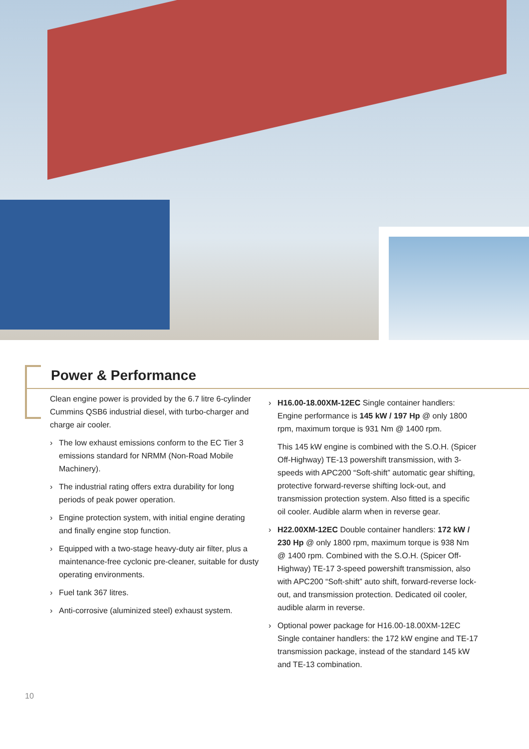Power & Performance
Clean engine power is provided by the 6.7 litre 6-cylinder Cummins QSB6 industrial diesel, with turbo-charger and charge air cooler.
› The low exhaust emissions conform to the EC Tier 3 emissions standard for NRMM (Non-Road Mobile Machinery).
› The industrial rating offers extra durability for long periods of peak power operation.
› Engine protection system, with initial engine derating and finally engine stop function.
› Equipped with a two-stage heavy-duty air filter, plus a maintenance-free cyclonic pre-cleaner, suitable for dusty operating environments.
› Fuel tank 367 litres.
› Anti-corrosive (aluminized steel) exhaust system.
› H16.00-18.00XM-12EC Single container handlers: Engine performance is 145 kW / 197 Hp @ only 1800 rpm, maximum torque is 931 Nm @ 1400 rpm.
This 145 kW engine is combined with the S.O.H. (Spicer Off-Highway) TE-13 powershift transmission, with 3-speeds with APC200 “Soft-shift” automatic gear shifting, protective forward-reverse shifting lock-out, and transmission protection system. Also fitted is a specific oil cooler. Audible alarm when in reverse gear.
› H22.00XM-12EC Double container handlers: 172 kW / 230 Hp @ only 1800 rpm, maximum torque is 938 Nm @ 1400 rpm. Combined with the S.O.H. (Spicer Off-Highway) TE-17 3-speed powershift transmission, also with APC200 “Soft-shift” auto shift, forward-reverse lock-out, and transmission protection. Dedicated oil cooler, audible alarm in reverse.
› Optional power package for H16.00-18.00XM-12EC Single container handlers: the 172 kW engine and TE-17 transmission package, instead of the standard 145 kW and TE-13 combination.
10